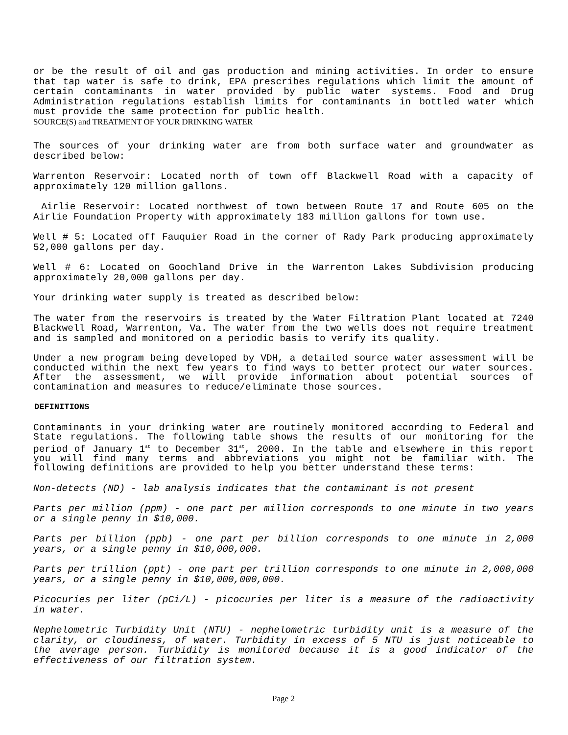or be the result of oil and gas production and mining activities. In order to ensure that tap water is safe to drink, EPA prescribes regulations which limit the amount of certain contaminants in water provided by public water systems. Food and Drug Administration regulations establish limits for contaminants in bottled water which must provide the same protection for public health.
SOURCE(S) and TREATMENT OF YOUR DRINKING WATER
The sources of your drinking water are from both surface water and groundwater as described below:
Warrenton Reservoir: Located north of town off Blackwell Road with a capacity of approximately 120 million gallons.
Airlie Reservoir: Located northwest of town between Route 17 and Route 605 on the Airlie Foundation Property with approximately 183 million gallons for town use.
Well # 5: Located off Fauquier Road in the corner of Rady Park producing approximately 52,000 gallons per day.
Well # 6: Located on Goochland Drive in the Warrenton Lakes Subdivision producing approximately 20,000 gallons per day.
Your drinking water supply is treated as described below:
The water from the reservoirs is treated by the Water Filtration Plant located at 7240 Blackwell Road, Warrenton, Va. The water from the two wells does not require treatment and is sampled and monitored on a periodic basis to verify its quality.
Under a new program being developed by VDH, a detailed source water assessment will be conducted within the next few years to find ways to better protect our water sources. After the assessment, we will provide information about potential sources of contamination and measures to reduce/eliminate those sources.
DEFINITIONS
Contaminants in your drinking water are routinely monitored according to Federal and State regulations. The following table shows the results of our monitoring for the period of January 1<sup>st</sup> to December 31<sup>st</sup>, 2000. In the table and elsewhere in this report you will find many terms and abbreviations you might not be familiar with. The following definitions are provided to help you better understand these terms:
Non-detects (ND) - lab analysis indicates that the contaminant is not present
Parts per million (ppm) - one part per million corresponds to one minute in two years or a single penny in $10,000.
Parts per billion (ppb) - one part per billion corresponds to one minute in 2,000 years, or a single penny in $10,000,000.
Parts per trillion (ppt) - one part per trillion corresponds to one minute in 2,000,000 years, or a single penny in $10,000,000,000.
Picocuries per liter (pCi/L) - picocuries per liter is a measure of the radioactivity in water.
Nephelometric Turbidity Unit (NTU) - nephelometric turbidity unit is a measure of the clarity, or cloudiness, of water. Turbidity in excess of 5 NTU is just noticeable to the average person. Turbidity is monitored because it is a good indicator of the effectiveness of our filtration system.
Page 2